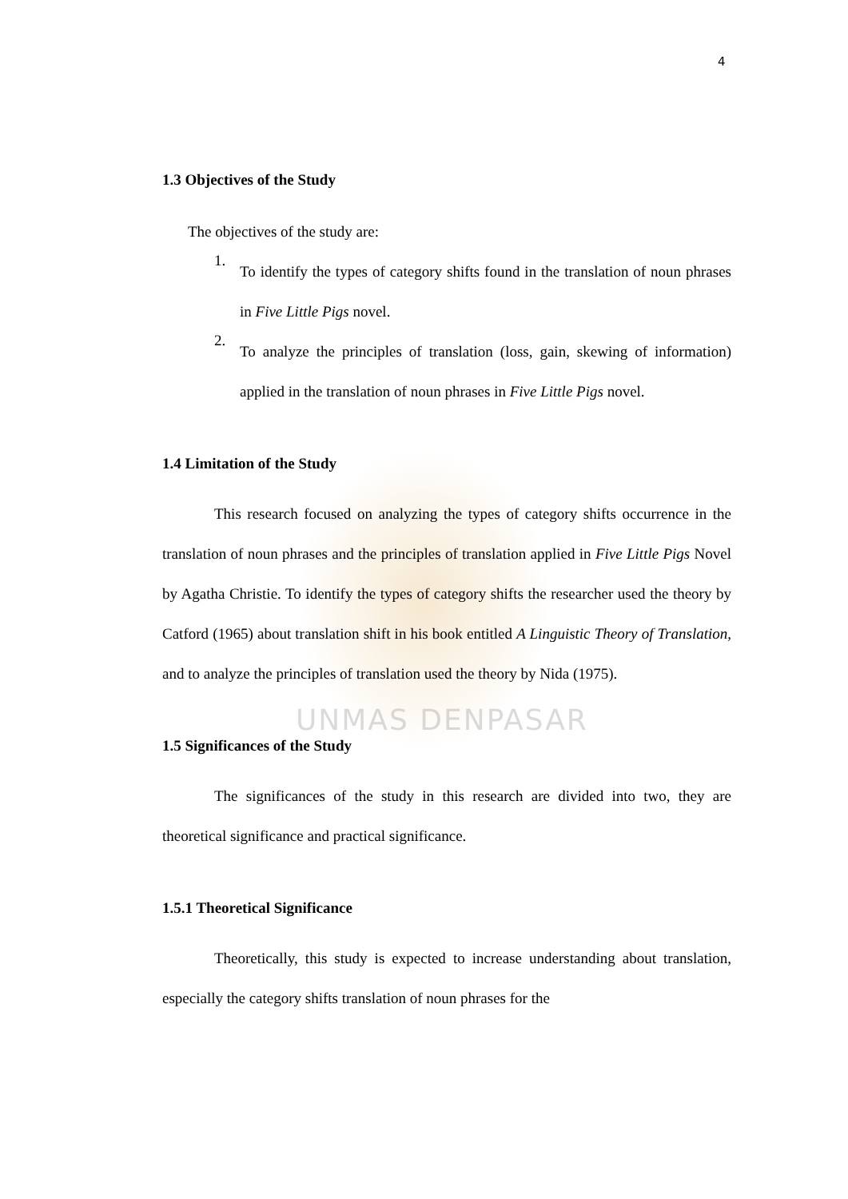4
1.3 Objectives of the Study
The objectives of the study are:
1.
To identify the types of category shifts found in the translation of noun phrases in Five Little Pigs novel.
2.
To analyze the principles of translation (loss, gain, skewing of information) applied in the translation of noun phrases in Five Little Pigs novel.
1.4 Limitation of the Study
This research focused on analyzing the types of category shifts occurrence in the translation of noun phrases and the principles of translation applied in Five Little Pigs Novel by Agatha Christie. To identify the types of category shifts the researcher used the theory by Catford (1965) about translation shift in his book entitled A Linguistic Theory of Translation, and to analyze the principles of translation used the theory by Nida (1975).
1.5 Significances of the Study
The significances of the study in this research are divided into two, they are theoretical significance and practical significance.
1.5.1 Theoretical Significance
Theoretically, this study is expected to increase understanding about translation, especially the category shifts translation of noun phrases for the
UNMAS DENPASAR